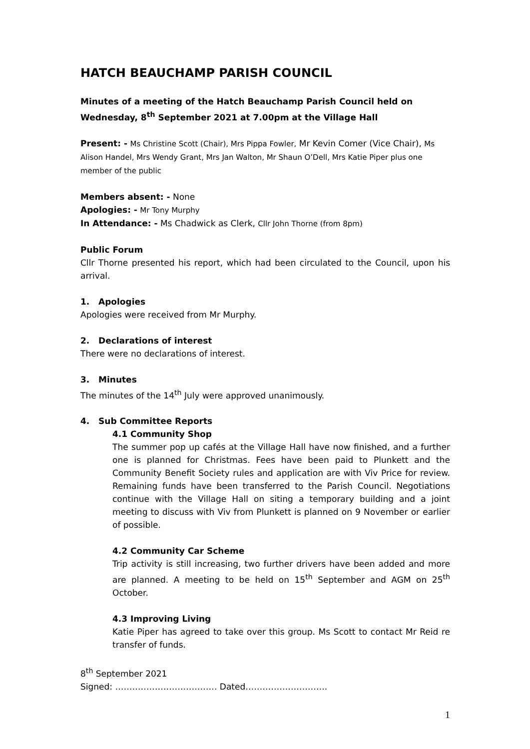HATCH BEAUCHAMP PARISH COUNCIL
Minutes of a meeting of the Hatch Beauchamp Parish Council held on Wednesday, 8<sup>th</sup> September 2021 at 7.00pm at the Village Hall
Present: - Ms Christine Scott (Chair), Mrs Pippa Fowler, Mr Kevin Comer (Vice Chair), Ms Alison Handel, Mrs Wendy Grant, Mrs Jan Walton, Mr Shaun O’Dell, Mrs Katie Piper plus one member of the public
Members absent: - None
Apologies: - Mr Tony Murphy
In Attendance: - Ms Chadwick as Clerk, Cllr John Thorne (from 8pm)
Public Forum
Cllr Thorne presented his report, which had been circulated to the Council, upon his arrival.
1. Apologies
Apologies were received from Mr Murphy.
2. Declarations of interest
There were no declarations of interest.
3. Minutes
The minutes of the 14<sup>th</sup> July were approved unanimously.
4. Sub Committee Reports
4.1 Community Shop
The summer pop up cafés at the Village Hall have now finished, and a further one is planned for Christmas. Fees have been paid to Plunkett and the Community Benefit Society rules and application are with Viv Price for review. Remaining funds have been transferred to the Parish Council. Negotiations continue with the Village Hall on siting a temporary building and a joint meeting to discuss with Viv from Plunkett is planned on 9 November or earlier of possible.
4.2 Community Car Scheme
Trip activity is still increasing, two further drivers have been added and more are planned. A meeting to be held on 15<sup>th</sup> September and AGM on 25<sup>th</sup> October.
4.3 Improving Living
Katie Piper has agreed to take over this group. Ms Scott to contact Mr Reid re transfer of funds.
8<sup>th</sup> September 2021
Signed: ……………………………… Dated………………………..
1